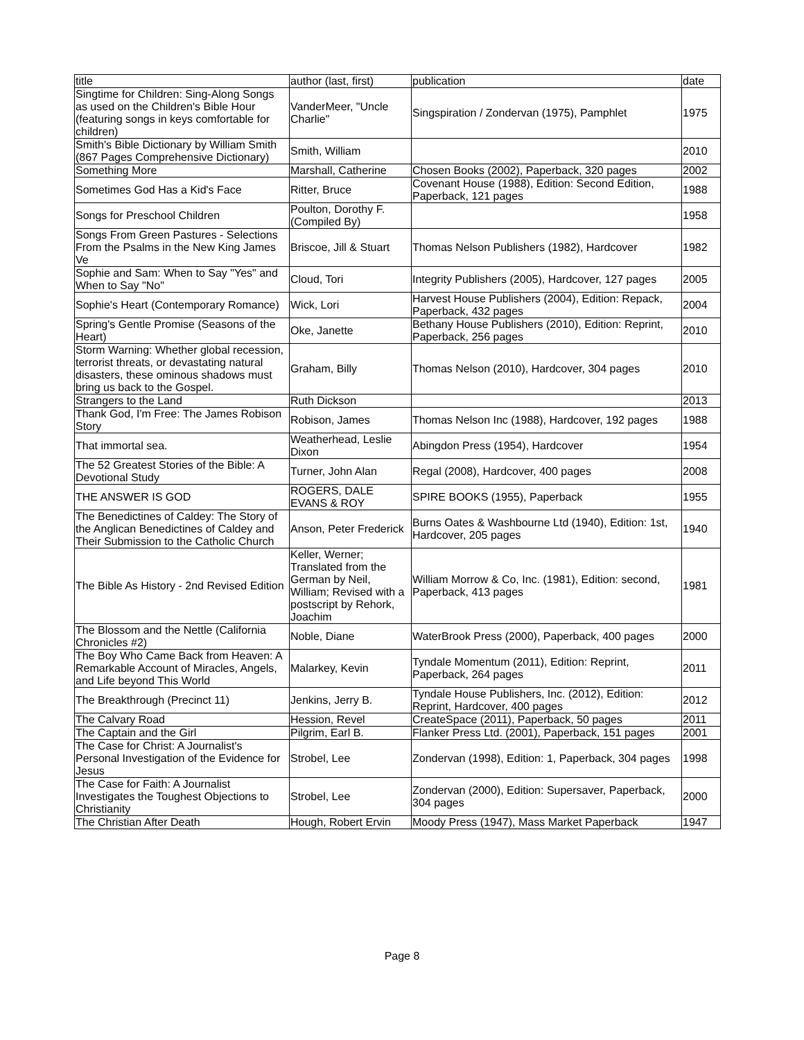| title | author (last, first) | publication | date |
| --- | --- | --- | --- |
| Singtime for Children: Sing-Along Songs as used on the Children's Bible Hour (featuring songs in keys comfortable for children) | VanderMeer, "Uncle Charlie" | Singspiration / Zondervan (1975), Pamphlet | 1975 |
| Smith's Bible Dictionary by William Smith (867 Pages Comprehensive Dictionary) | Smith, William | | 2010 |
| Something More | Marshall, Catherine | Chosen Books (2002), Paperback, 320 pages | 2002 |
| Sometimes God Has a Kid's Face | Ritter, Bruce | Covenant House (1988), Edition: Second Edition, Paperback, 121 pages | 1988 |
| Songs for Preschool Children | Poulton, Dorothy F. (Compiled By) | | 1958 |
| Songs From Green Pastures - Selections From the Psalms in the New King James Ve | Briscoe, Jill & Stuart | Thomas Nelson Publishers (1982), Hardcover | 1982 |
| Sophie and Sam: When to Say "Yes" and When to Say "No" | Cloud, Tori | Integrity Publishers (2005), Hardcover, 127 pages | 2005 |
| Sophie's Heart (Contemporary Romance) | Wick, Lori | Harvest House Publishers (2004), Edition: Repack, Paperback, 432 pages | 2004 |
| Spring's Gentle Promise (Seasons of the Heart) | Oke, Janette | Bethany House Publishers (2010), Edition: Reprint, Paperback, 256 pages | 2010 |
| Storm Warning: Whether global recession, terrorist threats, or devastating natural disasters, these ominous shadows must bring us back to the Gospel. | Graham, Billy | Thomas Nelson (2010), Hardcover, 304 pages | 2010 |
| Strangers to the Land | Ruth Dickson | | 2013 |
| Thank God, I'm Free: The James Robison Story | Robison, James | Thomas Nelson Inc (1988), Hardcover, 192 pages | 1988 |
| That immortal sea. | Weatherhead, Leslie Dixon | Abingdon Press (1954), Hardcover | 1954 |
| The 52 Greatest Stories of the Bible: A Devotional Study | Turner, John Alan | Regal (2008), Hardcover, 400 pages | 2008 |
| THE ANSWER IS GOD | ROGERS, DALE EVANS & ROY | SPIRE BOOKS (1955), Paperback | 1955 |
| The Benedictines of Caldey: The Story of the Anglican Benedictines of Caldey and Their Submission to the Catholic Church | Anson, Peter Frederick | Burns Oates & Washbourne Ltd (1940), Edition: 1st, Hardcover, 205 pages | 1940 |
| The Bible As History - 2nd Revised Edition | Keller, Werner; Translated from the German by Neil, William; Revised with a postscript by Rehork, Joachim | William Morrow & Co, Inc. (1981), Edition: second, Paperback, 413 pages | 1981 |
| The Blossom and the Nettle (California Chronicles #2) | Noble, Diane | WaterBrook Press (2000), Paperback, 400 pages | 2000 |
| The Boy Who Came Back from Heaven: A Remarkable Account of Miracles, Angels, and Life beyond This World | Malarkey, Kevin | Tyndale Momentum (2011), Edition: Reprint, Paperback, 264 pages | 2011 |
| The Breakthrough (Precinct 11) | Jenkins, Jerry B. | Tyndale House Publishers, Inc. (2012), Edition: Reprint, Hardcover, 400 pages | 2012 |
| The Calvary Road | Hession, Revel | CreateSpace (2011), Paperback, 50 pages | 2011 |
| The Captain and the Girl | Pilgrim, Earl B. | Flanker Press Ltd. (2001), Paperback, 151 pages | 2001 |
| The Case for Christ: A Journalist's Personal Investigation of the Evidence for Jesus | Strobel, Lee | Zondervan (1998), Edition: 1, Paperback, 304 pages | 1998 |
| The Case for Faith: A Journalist Investigates the Toughest Objections to Christianity | Strobel, Lee | Zondervan (2000), Edition: Supersaver, Paperback, 304 pages | 2000 |
| The Christian After Death | Hough, Robert Ervin | Moody Press (1947), Mass Market Paperback | 1947 |
Page 8